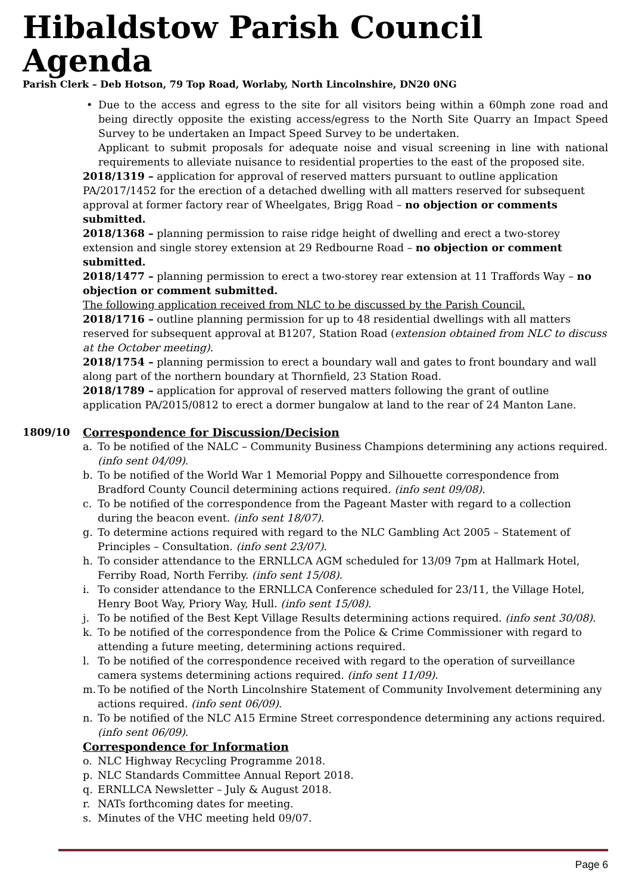Hibaldstow Parish Council Agenda
Parish Clerk – Deb Hotson, 79 Top Road, Worlaby, North Lincolnshire, DN20 0NG
• Due to the access and egress to the site for all visitors being within a 60mph zone road and being directly opposite the existing access/egress to the North Site Quarry an Impact Speed Survey to be undertaken an Impact Speed Survey to be undertaken.
Applicant to submit proposals for adequate noise and visual screening in line with national requirements to alleviate nuisance to residential properties to the east of the proposed site.
2018/1319 – application for approval of reserved matters pursuant to outline application PA/2017/1452 for the erection of a detached dwelling with all matters reserved for subsequent approval at former factory rear of Wheelgates, Brigg Road – no objection or comments submitted.
2018/1368 – planning permission to raise ridge height of dwelling and erect a two-storey extension and single storey extension at 29 Redbourne Road – no objection or comment submitted.
2018/1477 – planning permission to erect a two-storey rear extension at 11 Traffords Way – no objection or comment submitted.
The following application received from NLC to be discussed by the Parish Council.
2018/1716 – outline planning permission for up to 48 residential dwellings with all matters reserved for subsequent approval at B1207, Station Road (extension obtained from NLC to discuss at the October meeting).
2018/1754 – planning permission to erect a boundary wall and gates to front boundary and wall along part of the northern boundary at Thornfield, 23 Station Road.
2018/1789 – application for approval of reserved matters following the grant of outline application PA/2015/0812 to erect a dormer bungalow at land to the rear of 24 Manton Lane.
1809/10 Correspondence for Discussion/Decision
a. To be notified of the NALC – Community Business Champions determining any actions required. (info sent 04/09).
b. To be notified of the World War 1 Memorial Poppy and Silhouette correspondence from Bradford County Council determining actions required. (info sent 09/08).
c. To be notified of the correspondence from the Pageant Master with regard to a collection during the beacon event. (info sent 18/07).
g. To determine actions required with regard to the NLC Gambling Act 2005 – Statement of Principles – Consultation. (info sent 23/07).
h. To consider attendance to the ERNLLCA AGM scheduled for 13/09 7pm at Hallmark Hotel, Ferriby Road, North Ferriby. (info sent 15/08).
i. To consider attendance to the ERNLLCA Conference scheduled for 23/11, the Village Hotel, Henry Boot Way, Priory Way, Hull. (info sent 15/08).
j. To be notified of the Best Kept Village Results determining actions required. (info sent 30/08).
k. To be notified of the correspondence from the Police & Crime Commissioner with regard to attending a future meeting, determining actions required.
l. To be notified of the correspondence received with regard to the operation of surveillance camera systems determining actions required. (info sent 11/09).
m. To be notified of the North Lincolnshire Statement of Community Involvement determining any actions required. (info sent 06/09).
n. To be notified of the NLC A15 Ermine Street correspondence determining any actions required. (info sent 06/09).
Correspondence for Information
o. NLC Highway Recycling Programme 2018.
p. NLC Standards Committee Annual Report 2018.
q. ERNLLCA Newsletter – July & August 2018.
r. NATs forthcoming dates for meeting.
s. Minutes of the VHC meeting held 09/07.
Page 6